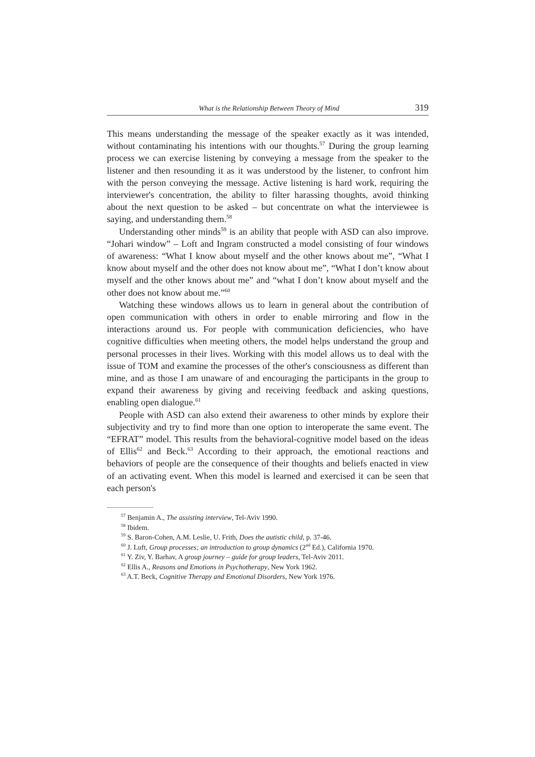What is the Relationship Between Theory of Mind 319
This means understanding the message of the speaker exactly as it was intended, without contaminating his intentions with our thoughts.<sup>57</sup> During the group learning process we can exercise listening by conveying a message from the speaker to the listener and then resounding it as it was understood by the listener, to confront him with the person conveying the message. Active listening is hard work, requiring the interviewer's concentration, the ability to filter harassing thoughts, avoid thinking about the next question to be asked – but concentrate on what the interviewee is saying, and understanding them.<sup>58</sup>
Understanding other minds<sup>59</sup> is an ability that people with ASD can also improve. “Johari window” – Loft and Ingram constructed a model consisting of four windows of awareness: “What I know about myself and the other knows about me”, “What I know about myself and the other does not know about me”, “What I don’t know about myself and the other knows about me” and “what I don’t know about myself and the other does not know about me.”<sup>60</sup>
Watching these windows allows us to learn in general about the contribution of open communication with others in order to enable mirroring and flow in the interactions around us. For people with communication deficiencies, who have cognitive difficulties when meeting others, the model helps understand the group and personal processes in their lives. Working with this model allows us to deal with the issue of TOM and examine the processes of the other's consciousness as different than mine, and as those I am unaware of and encouraging the participants in the group to expand their awareness by giving and receiving feedback and asking questions, enabling open dialogue.<sup>61</sup>
People with ASD can also extend their awareness to other minds by explore their subjectivity and try to find more than one option to interoperate the same event. The “EFRAT” model. This results from the behavioral-cognitive model based on the ideas of Ellis<sup>62</sup> and Beck.<sup>63</sup> According to their approach, the emotional reactions and behaviors of people are the consequence of their thoughts and beliefs enacted in view of an activating event. When this model is learned and exercised it can be seen that each person's
<sup>57</sup> Benjamin A., The assisting interview, Tel-Aviv 1990.
<sup>58</sup> Ibidem.
<sup>59</sup> S. Baron-Cohen, A.M. Leslie, U. Frith, Does the autistic child, p. 37-46.
<sup>60</sup> J. Luft, Group processes; an introduction to group dynamics (2<sup>nd</sup> Ed.), California 1970.
<sup>61</sup> Y. Ziv, Y. Barhav, A group journey – guide for group leaders, Tel-Aviv 2011.
<sup>62</sup> Ellis A., Reasons and Emotions in Psychotherapy, New York 1962.
<sup>63</sup> A.T. Beck, Cognitive Therapy and Emotional Disorders, New York 1976.